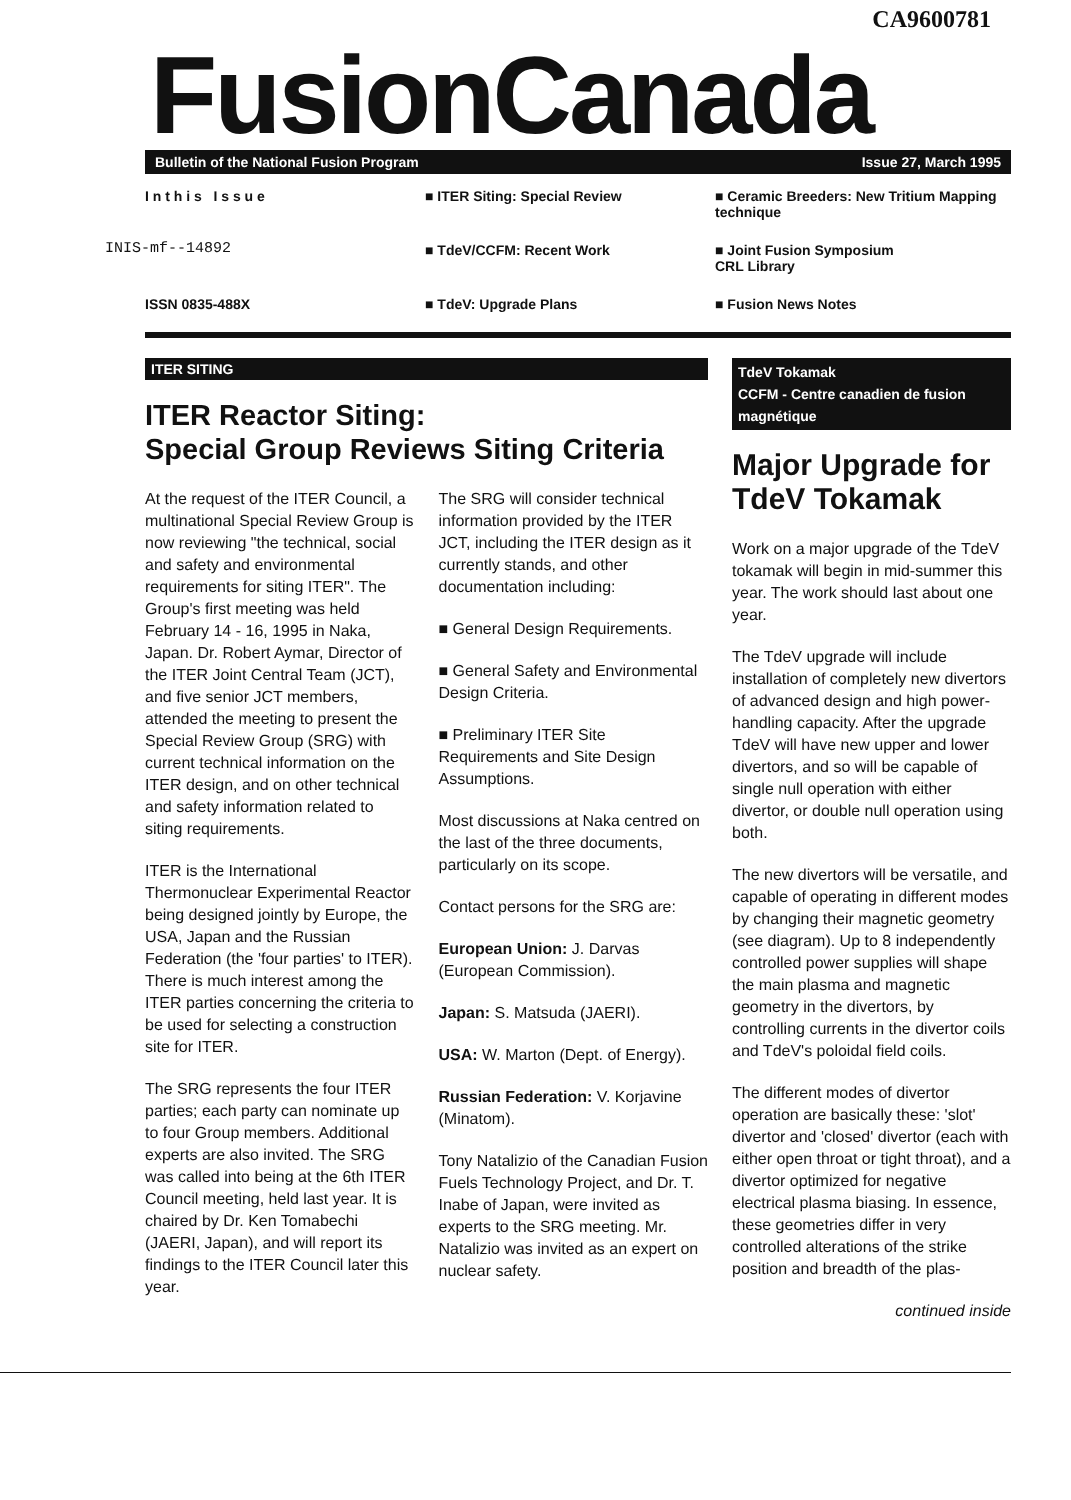CA9600781
FusionCanada
Bulletin of the National Fusion Program Issue 27, March 1995
I n t h i s I s s u e
■ ITER Siting: Special Review
■ Ceramic Breeders: New Tritium Mapping technique
■ TdeV/CCFM: Recent Work
■ Joint Fusion Symposium
CRL Library
ISSN 0835-488X
■ TdeV: Upgrade Plans
■ Fusion News Notes
INIS-mf--14892
ITER SITING
ITER Reactor Siting:
Special Group Reviews Siting Criteria
At the request of the ITER Council, a multinational Special Review Group is now reviewing "the technical, social and safety and environmental requirements for siting ITER". The Group's first meeting was held February 14 - 16, 1995 in Naka, Japan. Dr. Robert Aymar, Director of the ITER Joint Central Team (JCT), and five senior JCT members, attended the meeting to present the Special Review Group (SRG) with current technical information on the ITER design, and on other technical and safety information related to siting requirements.
ITER is the International Thermonuclear Experimental Reactor being designed jointly by Europe, the USA, Japan and the Russian Federation (the 'four parties' to ITER). There is much interest among the ITER parties concerning the criteria to be used for selecting a construction site for ITER.
The SRG represents the four ITER parties; each party can nominate up to four Group members. Additional experts are also invited. The SRG was called into being at the 6th ITER Council meeting, held last year. It is chaired by Dr. Ken Tomabechi (JAERI, Japan), and will report its findings to the ITER Council later this year.
The SRG will consider technical information provided by the ITER JCT, including the ITER design as it currently stands, and other documentation including:
■ General Design Requirements.
■ General Safety and Environmental Design Criteria.
■ Preliminary ITER Site Requirements and Site Design Assumptions.
Most discussions at Naka centred on the last of the three documents, particularly on its scope.
Contact persons for the SRG are:
European Union: J. Darvas (European Commission).
Japan: S. Matsuda (JAERI).
USA: W. Marton (Dept. of Energy).
Russian Federation: V. Korjavine (Minatom).
Tony Natalizio of the Canadian Fusion Fuels Technology Project, and Dr. T. Inabe of Japan, were invited as experts to the SRG meeting. Mr. Natalizio was invited as an expert on nuclear safety.
TdeV Tokamak
CCFM - Centre canadien de fusion magnétique
Major Upgrade for TdeV Tokamak
Work on a major upgrade of the TdeV tokamak will begin in mid-summer this year. The work should last about one year.
The TdeV upgrade will include installation of completely new divertors of advanced design and high power-handling capacity. After the upgrade TdeV will have new upper and lower divertors, and so will be capable of single null operation with either divertor, or double null operation using both.
The new divertors will be versatile, and capable of operating in different modes by changing their magnetic geometry (see diagram). Up to 8 independently controlled power supplies will shape the main plasma and magnetic geometry in the divertors, by controlling currents in the divertor coils and TdeV's poloidal field coils.
The different modes of divertor operation are basically these: 'slot' divertor and 'closed' divertor (each with either open throat or tight throat), and a divertor optimized for negative electrical plasma biasing. In essence, these geometries differ in very controlled alterations of the strike position and breadth of the plas-
continued inside